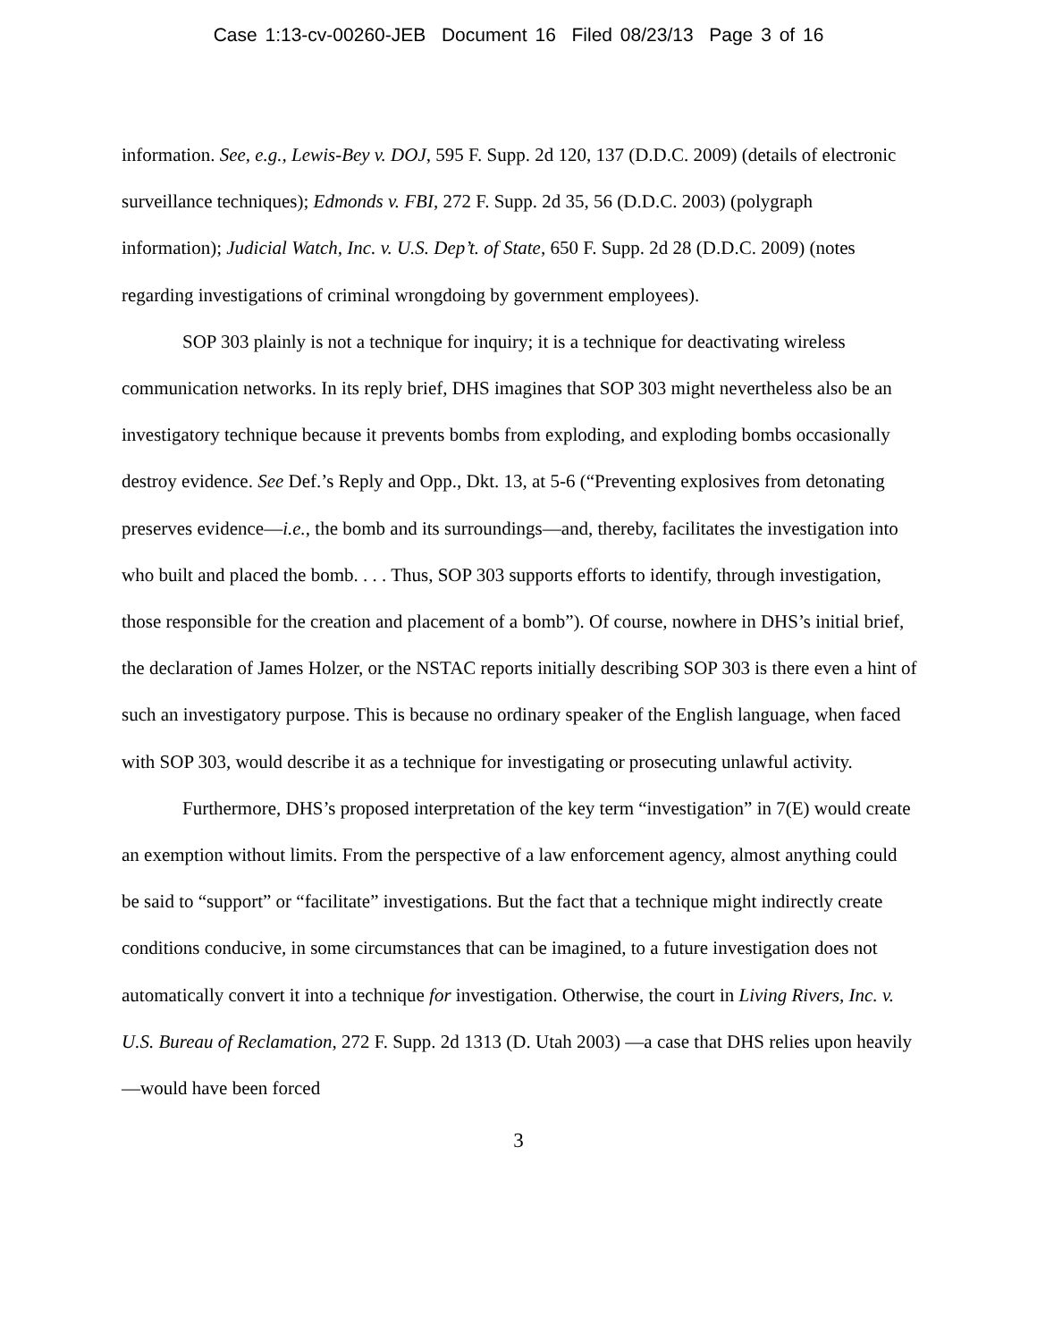Case 1:13-cv-00260-JEB Document 16 Filed 08/23/13 Page 3 of 16
information. See, e.g., Lewis-Bey v. DOJ, 595 F. Supp. 2d 120, 137 (D.D.C. 2009) (details of electronic surveillance techniques); Edmonds v. FBI, 272 F. Supp. 2d 35, 56 (D.D.C. 2003) (polygraph information); Judicial Watch, Inc. v. U.S. Dep’t. of State, 650 F. Supp. 2d 28 (D.D.C. 2009) (notes regarding investigations of criminal wrongdoing by government employees).
SOP 303 plainly is not a technique for inquiry; it is a technique for deactivating wireless communication networks. In its reply brief, DHS imagines that SOP 303 might nevertheless also be an investigatory technique because it prevents bombs from exploding, and exploding bombs occasionally destroy evidence. See Def.’s Reply and Opp., Dkt. 13, at 5-6 (“Preventing explosives from detonating preserves evidence—i.e., the bomb and its surroundings—and, thereby, facilitates the investigation into who built and placed the bomb. . . . Thus, SOP 303 supports efforts to identify, through investigation, those responsible for the creation and placement of a bomb”). Of course, nowhere in DHS’s initial brief, the declaration of James Holzer, or the NSTAC reports initially describing SOP 303 is there even a hint of such an investigatory purpose. This is because no ordinary speaker of the English language, when faced with SOP 303, would describe it as a technique for investigating or prosecuting unlawful activity.
Furthermore, DHS’s proposed interpretation of the key term “investigation” in 7(E) would create an exemption without limits. From the perspective of a law enforcement agency, almost anything could be said to “support” or “facilitate” investigations. But the fact that a technique might indirectly create conditions conducive, in some circumstances that can be imagined, to a future investigation does not automatically convert it into a technique for investigation. Otherwise, the court in Living Rivers, Inc. v. U.S. Bureau of Reclamation, 272 F. Supp. 2d 1313 (D. Utah 2003) —a case that DHS relies upon heavily—would have been forced
3